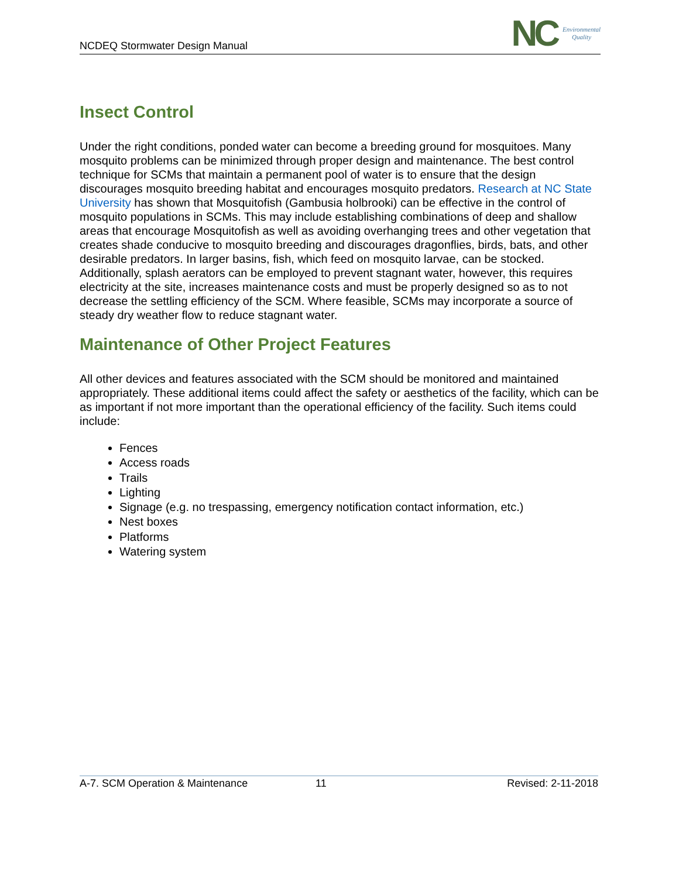NCDEQ Stormwater Design Manual
NC Environmental
Quality
Insect Control
Under the right conditions, ponded water can become a breeding ground for mosquitoes. Many mosquito problems can be minimized through proper design and maintenance. The best control technique for SCMs that maintain a permanent pool of water is to ensure that the design discourages mosquito breeding habitat and encourages mosquito predators. Research at NC State University has shown that Mosquitofish (Gambusia holbrooki) can be effective in the control of mosquito populations in SCMs. This may include establishing combinations of deep and shallow areas that encourage Mosquitofish as well as avoiding overhanging trees and other vegetation that creates shade conducive to mosquito breeding and discourages dragonflies, birds, bats, and other desirable predators. In larger basins, fish, which feed on mosquito larvae, can be stocked. Additionally, splash aerators can be employed to prevent stagnant water, however, this requires electricity at the site, increases maintenance costs and must be properly designed so as to not decrease the settling efficiency of the SCM. Where feasible, SCMs may incorporate a source of steady dry weather flow to reduce stagnant water.
Maintenance of Other Project Features
All other devices and features associated with the SCM should be monitored and maintained appropriately. These additional items could affect the safety or aesthetics of the facility, which can be as important if not more important than the operational efficiency of the facility. Such items could include:
Fences
Access roads
Trails
Lighting
Signage (e.g. no trespassing, emergency notification contact information, etc.)
Nest boxes
Platforms
Watering system
A-7. SCM Operation & Maintenance 11 Revised: 2-11-2018